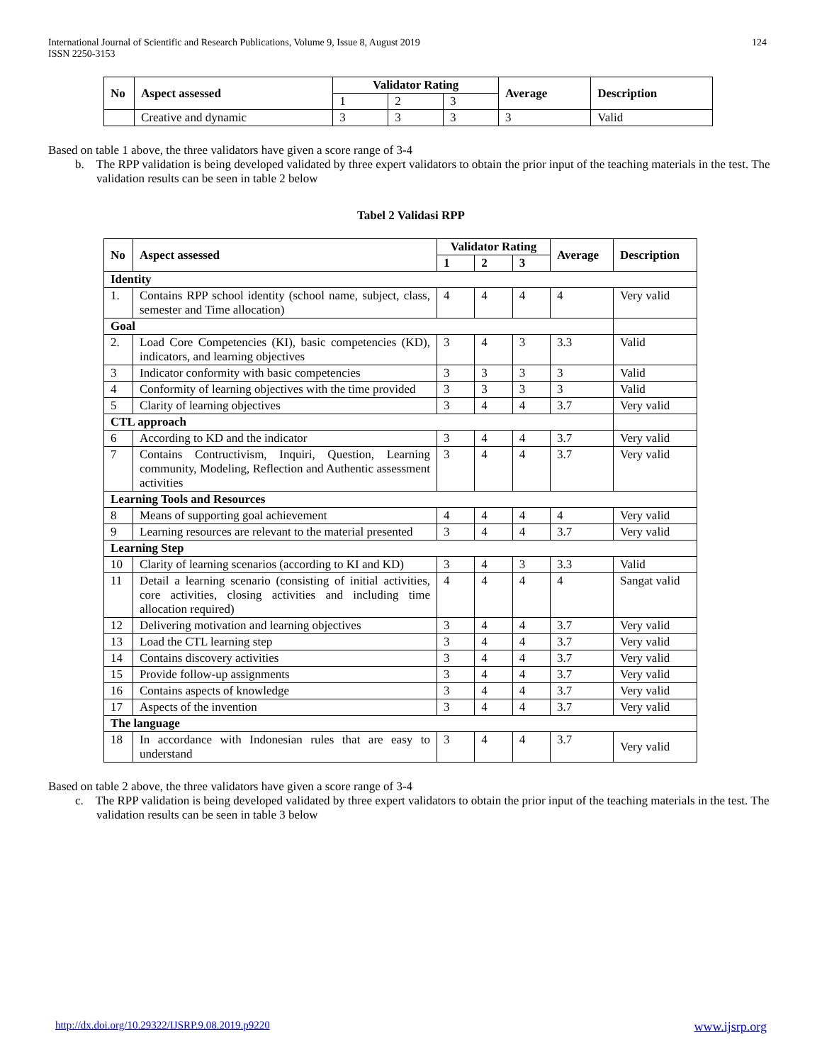International Journal of Scientific and Research Publications, Volume 9, Issue 8, August 2019
ISSN 2250-3153
124
| No | Aspect assessed | Validator Rating | | | Average | Description |
| --- | --- | --- | --- | --- | --- | --- |
| | | 1 | 2 | 3 | | |
| | Creative and dynamic | 3 | 3 | 3 | 3 | Valid |
Based on table 1 above, the three validators have given a score range of 3-4
b. The RPP validation is being developed validated by three expert validators to obtain the prior input of the teaching materials in the test. The validation results can be seen in table 2 below
Tabel 2 Validasi RPP
| No | Aspect assessed | Validator Rating | | | Average | Description |
| --- | --- | --- | --- | --- | --- | --- |
| | | 1 | 2 | 3 | | |
| Identity | | | | | | |
| 1. | Contains RPP school identity (school name, subject, class, semester and Time allocation) | 4 | 4 | 4 | 4 | Very valid |
| Goal | | | | | | |
| 2. | Load Core Competencies (KI), basic competencies (KD), indicators, and learning objectives | 3 | 4 | 3 | 3.3 | Valid |
| 3 | Indicator conformity with basic competencies | 3 | 3 | 3 | 3 | Valid |
| 4 | Conformity of learning objectives with the time provided | 3 | 3 | 3 | 3 | Valid |
| 5 | Clarity of learning objectives | 3 | 4 | 4 | 3.7 | Very valid |
| CTL approach | | | | | | |
| 6 | According to KD and the indicator | 3 | 4 | 4 | 3.7 | Very valid |
| 7 | Contains Contructivism, Inquiri, Question, Learning community, Modeling, Reflection and Authentic assessment activities | 3 | 4 | 4 | 3.7 | Very valid |
| Learning Tools and Resources | | | | | | |
| 8 | Means of supporting goal achievement | 4 | 4 | 4 | 4 | Very valid |
| 9 | Learning resources are relevant to the material presented | 3 | 4 | 4 | 3.7 | Very valid |
| Learning Step | | | | | | |
| 10 | Clarity of learning scenarios (according to KI and KD) | 3 | 4 | 3 | 3.3 | Valid |
| 11 | Detail a learning scenario (consisting of initial activities, core activities, closing activities and including time allocation required) | 4 | 4 | 4 | 4 | Sangat valid |
| 12 | Delivering motivation and learning objectives | 3 | 4 | 4 | 3.7 | Very valid |
| 13 | Load the CTL learning step | 3 | 4 | 4 | 3.7 | Very valid |
| 14 | Contains discovery activities | 3 | 4 | 4 | 3.7 | Very valid |
| 15 | Provide follow-up assignments | 3 | 4 | 4 | 3.7 | Very valid |
| 16 | Contains aspects of knowledge | 3 | 4 | 4 | 3.7 | Very valid |
| 17 | Aspects of the invention | 3 | 4 | 4 | 3.7 | Very valid |
| The language | | | | | | |
| 18 | In accordance with Indonesian rules that are easy to understand | 3 | 4 | 4 | 3.7 | Very valid |
Based on table 2 above, the three validators have given a score range of 3-4
c. The RPP validation is being developed validated by three expert validators to obtain the prior input of the teaching materials in the test. The validation results can be seen in table 3 below
http://dx.doi.org/10.29322/IJSRP.9.08.2019.p9220 www.ijsrp.org